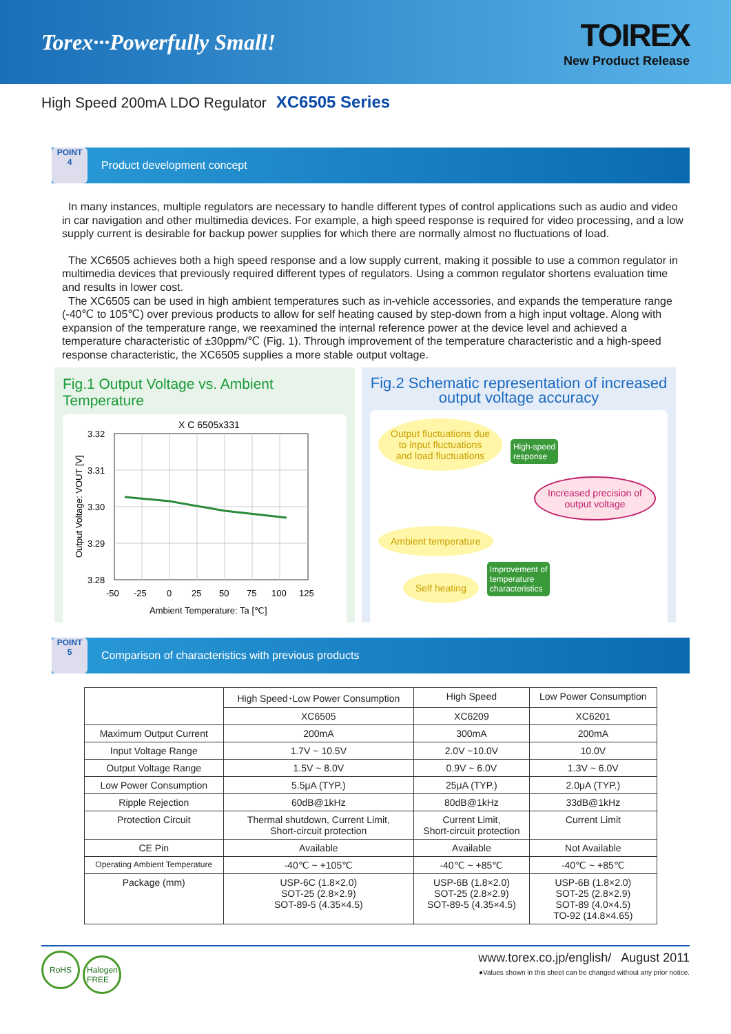Torex···Powerfully Small!
TOIREX
New Product Release
High Speed 200mA LDO Regulator XC6505 Series
POINT
4
Product development concept
In many instances, multiple regulators are necessary to handle different types of control applications such as audio and video in car navigation and other multimedia devices. For example, a high speed response is required for video processing, and a low supply current is desirable for backup power supplies for which there are normally almost no fluctuations of load.
The XC6505 achieves both a high speed response and a low supply current, making it possible to use a common regulator in multimedia devices that previously required different types of regulators. Using a common regulator shortens evaluation time and results in lower cost.
The XC6505 can be used in high ambient temperatures such as in-vehicle accessories, and expands the temperature range (-40℃ to 105℃) over previous products to allow for self heating caused by step-down from a high input voltage. Along with expansion of the temperature range, we reexamined the internal reference power at the device level and achieved a temperature characteristic of ±30ppm/℃ (Fig. 1). Through improvement of the temperature characteristic and a high-speed response characteristic, the XC6505 supplies a more stable output voltage.
Fig.1 Output Voltage vs. Ambient Temperature
X C 6505x331
3.32
3.31
3.30
3.29
3.28
-50
-25
0
25
50
75
100
125
Ambient Temperature: Ta [℃]
Output Voltage: VOUT [V]
Fig.2 Schematic representation of increased
output voltage accuracy
Output fluctuations due
to input fluctuations
and load fluctuations High-speed
response
Increased precision of
output voltage
Ambient temperature
Self heating Improvement of
temperature
characteristics
POINT
5
Comparison of characteristics with previous products
| | High Speed･Low Power Consumption | High Speed | Low Power Consumption |
| --- | --- | --- | --- |
| | XC6505 | XC6209 | XC6201 |
| Maximum Output Current | 200mA | 300mA | 200mA |
| Input Voltage Range | 1.7V ~ 10.5V | 2.0V ~10.0V | 10.0V |
| Output Voltage Range | 1.5V ~ 8.0V | 0.9V ~ 6.0V | 1.3V ~ 6.0V |
| Low Power Consumption | 5.5μA (TYP.) | 25μA (TYP.) | 2.0μA (TYP.) |
| Ripple Rejection | 60dB@1kHz | 80dB@1kHz | 33dB@1kHz |
| Protection Circuit | Thermal shutdown, Current Limit, Short-circuit protection | Current Limit, Short-circuit protection | Current Limit |
| CE Pin | Available | Available | Not Available |
| Operating Ambient Temperature | -40℃ ~ +105℃ | -40℃ ~ +85℃ | -40℃ ~ +85℃ |
| Package (mm) | USP-6C (1.8×2.0) SOT-25 (2.8×2.9) SOT-89-5 (4.35×4.5) | USP-6B (1.8×2.0) SOT-25 (2.8×2.9) SOT-89-5 (4.35×4.5) | USP-6B (1.8×2.0) SOT-25 (2.8×2.9) SOT-89 (4.0×4.5) TO-92 (14.8×4.65) |
RoHS Halogen
FREE
www.torex.co.jp/english/ August 2011
●Values shown in this sheet can be changed without any prior notice.